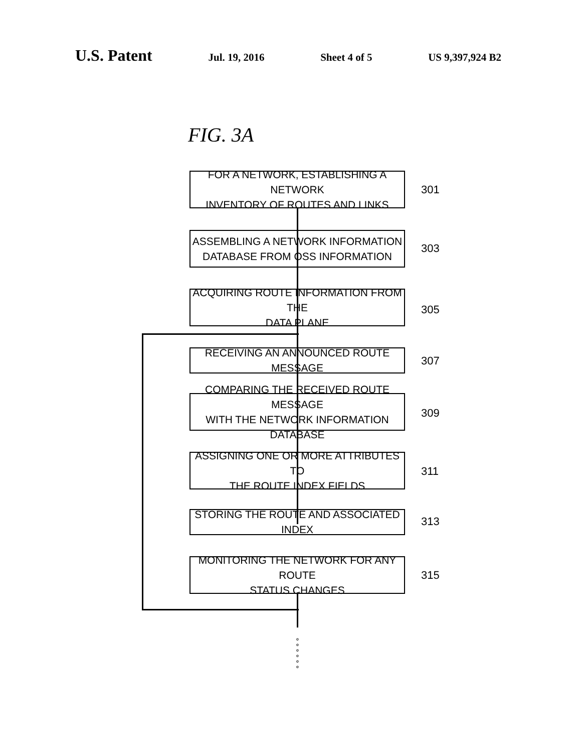U.S. Patent Jul. 19, 2016 Sheet 4 of 5 US 9,397,924 B2
FIG. 3A
FOR A NETWORK, ESTABLISHING A NETWORK
INVENTORY OF ROUTES AND LINKS
301
ASSEMBLING A NETWORK INFORMATION
DATABASE FROM OSS INFORMATION
303
ACQUIRING ROUTE INFORMATION FROM THE
DATA PLANE
305
RECEIVING AN ANNOUNCED ROUTE MESSAGE
307
COMPARING THE RECEIVED ROUTE MESSAGE
WITH THE NETWORK INFORMATION DATABASE
309
ASSIGNING ONE OR MORE ATTRIBUTES TO
THE ROUTE INDEX FIELDS
311
STORING THE ROUTE AND ASSOCIATED INDEX
313
MONITORING THE NETWORK FOR ANY ROUTE
STATUS CHANGES
315
∘
∘
∘
∘
∘
∘